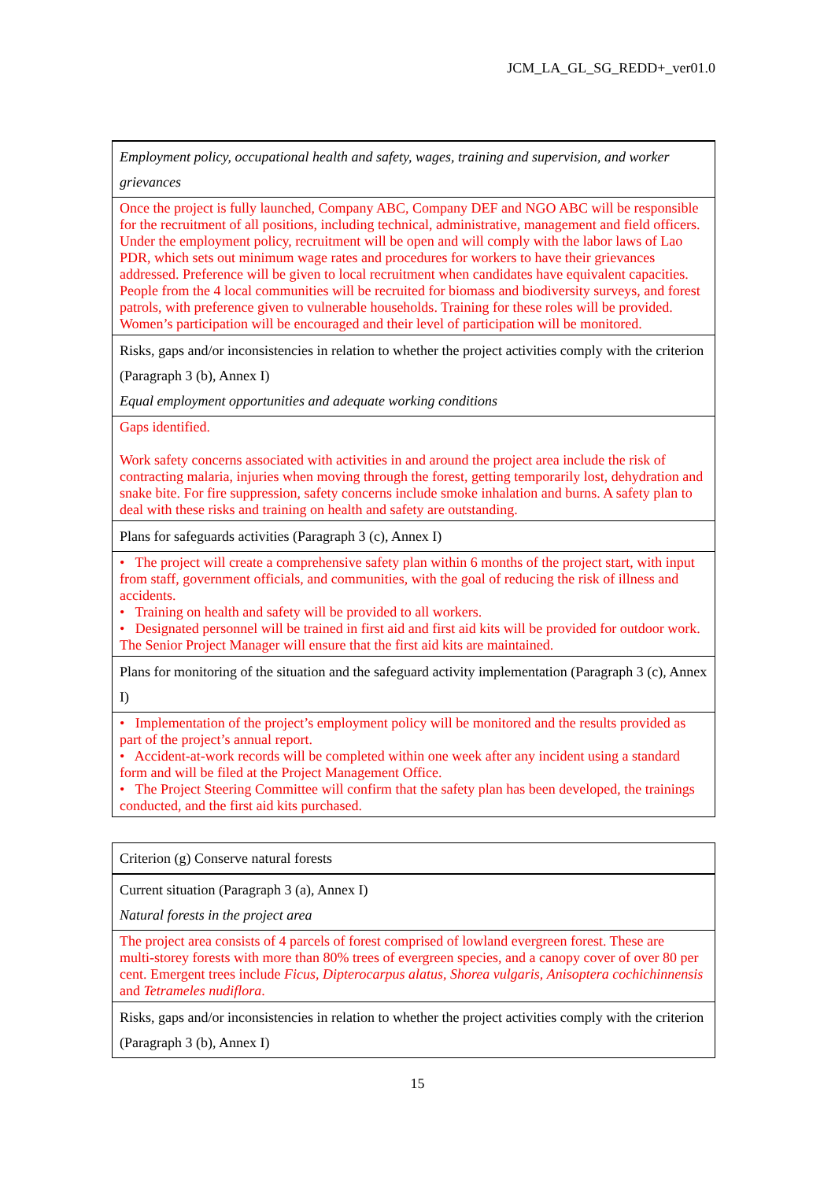JCM_LA_GL_SG_REDD+_ver01.0
| Employment policy, occupational health and safety, wages, training and supervision, and worker grievances |
| Once the project is fully launched, Company ABC, Company DEF and NGO ABC will be responsible for the recruitment of all positions, including technical, administrative, management and field officers. Under the employment policy, recruitment will be open and will comply with the labor laws of Lao PDR, which sets out minimum wage rates and procedures for workers to have their grievances addressed. Preference will be given to local recruitment when candidates have equivalent capacities. People from the 4 local communities will be recruited for biomass and biodiversity surveys, and forest patrols, with preference given to vulnerable households. Training for these roles will be provided. Women’s participation will be encouraged and their level of participation will be monitored. |
| Risks, gaps and/or inconsistencies in relation to whether the project activities comply with the criterion (Paragraph 3 (b), Annex I) Equal employment opportunities and adequate working conditions |
| Gaps identified. Work safety concerns associated with activities in and around the project area include the risk of contracting malaria, injuries when moving through the forest, getting temporarily lost, dehydration and snake bite. For fire suppression, safety concerns include smoke inhalation and burns. A safety plan to deal with these risks and training on health and safety are outstanding. |
| Plans for safeguards activities (Paragraph 3 (c), Annex I) |
| • The project will create a comprehensive safety plan within 6 months of the project start, with input from staff, government officials, and communities, with the goal of reducing the risk of illness and accidents. • Training on health and safety will be provided to all workers. • Designated personnel will be trained in first aid and first aid kits will be provided for outdoor work. The Senior Project Manager will ensure that the first aid kits are maintained. |
| Plans for monitoring of the situation and the safeguard activity implementation (Paragraph 3 (c), Annex I) |
| • Implementation of the project’s employment policy will be monitored and the results provided as part of the project’s annual report. • Accident-at-work records will be completed within one week after any incident using a standard form and will be filed at the Project Management Office. • The Project Steering Committee will confirm that the safety plan has been developed, the trainings conducted, and the first aid kits purchased. |
| Criterion (g) Conserve natural forests |
| Current situation (Paragraph 3 (a), Annex I) Natural forests in the project area |
| The project area consists of 4 parcels of forest comprised of lowland evergreen forest. These are multi-storey forests with more than 80% trees of evergreen species, and a canopy cover of over 80 per cent. Emergent trees include Ficus , Dipterocarpus alatus , Shorea vulgaris , Anisoptera cochichinnensis and Tetrameles nudiflora . |
| Risks, gaps and/or inconsistencies in relation to whether the project activities comply with the criterion (Paragraph 3 (b), Annex I) |
15